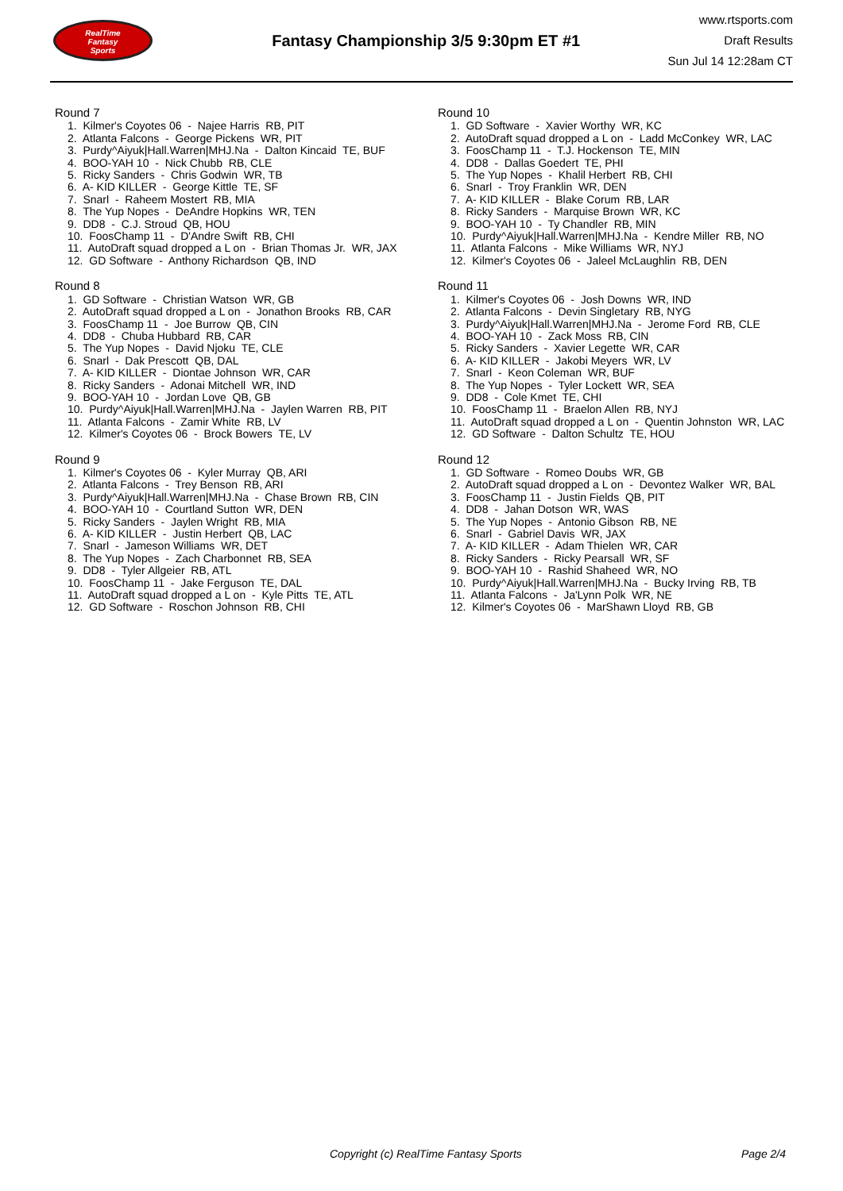RealTime
Fantasy
Sports
Fantasy Championship 3/5 9:30pm ET #1
www.rtsports.com
Draft Results
Sun Jul 14 12:28am CT
Round 7
1. Kilmer's Coyotes 06 - Najee Harris RB, PIT
2. Atlanta Falcons - George Pickens WR, PIT
3. Purdy^Aiyuk|Hall.Warren|MHJ.Na - Dalton Kincaid TE, BUF
4. BOO-YAH 10 - Nick Chubb RB, CLE
5. Ricky Sanders - Chris Godwin WR, TB
6. A- KID KILLER - George Kittle TE, SF
7. Snarl - Raheem Mostert RB, MIA
8. The Yup Nopes - DeAndre Hopkins WR, TEN
9. DD8 - C.J. Stroud QB, HOU
10. FoosChamp 11 - D'Andre Swift RB, CHI
11. AutoDraft squad dropped a L on - Brian Thomas Jr. WR, JAX
12. GD Software - Anthony Richardson QB, IND
Round 8
1. GD Software - Christian Watson WR, GB
2. AutoDraft squad dropped a L on - Jonathon Brooks RB, CAR
3. FoosChamp 11 - Joe Burrow QB, CIN
4. DD8 - Chuba Hubbard RB, CAR
5. The Yup Nopes - David Njoku TE, CLE
6. Snarl - Dak Prescott QB, DAL
7. A- KID KILLER - Diontae Johnson WR, CAR
8. Ricky Sanders - Adonai Mitchell WR, IND
9. BOO-YAH 10 - Jordan Love QB, GB
10. Purdy^Aiyuk|Hall.Warren|MHJ.Na - Jaylen Warren RB, PIT
11. Atlanta Falcons - Zamir White RB, LV
12. Kilmer's Coyotes 06 - Brock Bowers TE, LV
Round 9
1. Kilmer's Coyotes 06 - Kyler Murray QB, ARI
2. Atlanta Falcons - Trey Benson RB, ARI
3. Purdy^Aiyuk|Hall.Warren|MHJ.Na - Chase Brown RB, CIN
4. BOO-YAH 10 - Courtland Sutton WR, DEN
5. Ricky Sanders - Jaylen Wright RB, MIA
6. A- KID KILLER - Justin Herbert QB, LAC
7. Snarl - Jameson Williams WR, DET
8. The Yup Nopes - Zach Charbonnet RB, SEA
9. DD8 - Tyler Allgeier RB, ATL
10. FoosChamp 11 - Jake Ferguson TE, DAL
11. AutoDraft squad dropped a L on - Kyle Pitts TE, ATL
12. GD Software - Roschon Johnson RB, CHI
Round 10
1. GD Software - Xavier Worthy WR, KC
2. AutoDraft squad dropped a L on - Ladd McConkey WR, LAC
3. FoosChamp 11 - T.J. Hockenson TE, MIN
4. DD8 - Dallas Goedert TE, PHI
5. The Yup Nopes - Khalil Herbert RB, CHI
6. Snarl - Troy Franklin WR, DEN
7. A- KID KILLER - Blake Corum RB, LAR
8. Ricky Sanders - Marquise Brown WR, KC
9. BOO-YAH 10 - Ty Chandler RB, MIN
10. Purdy^Aiyuk|Hall.Warren|MHJ.Na - Kendre Miller RB, NO
11. Atlanta Falcons - Mike Williams WR, NYJ
12. Kilmer's Coyotes 06 - Jaleel McLaughlin RB, DEN
Round 11
1. Kilmer's Coyotes 06 - Josh Downs WR, IND
2. Atlanta Falcons - Devin Singletary RB, NYG
3. Purdy^Aiyuk|Hall.Warren|MHJ.Na - Jerome Ford RB, CLE
4. BOO-YAH 10 - Zack Moss RB, CIN
5. Ricky Sanders - Xavier Legette WR, CAR
6. A- KID KILLER - Jakobi Meyers WR, LV
7. Snarl - Keon Coleman WR, BUF
8. The Yup Nopes - Tyler Lockett WR, SEA
9. DD8 - Cole Kmet TE, CHI
10. FoosChamp 11 - Braelon Allen RB, NYJ
11. AutoDraft squad dropped a L on - Quentin Johnston WR, LAC
12. GD Software - Dalton Schultz TE, HOU
Round 12
1. GD Software - Romeo Doubs WR, GB
2. AutoDraft squad dropped a L on - Devontez Walker WR, BAL
3. FoosChamp 11 - Justin Fields QB, PIT
4. DD8 - Jahan Dotson WR, WAS
5. The Yup Nopes - Antonio Gibson RB, NE
6. Snarl - Gabriel Davis WR, JAX
7. A- KID KILLER - Adam Thielen WR, CAR
8. Ricky Sanders - Ricky Pearsall WR, SF
9. BOO-YAH 10 - Rashid Shaheed WR, NO
10. Purdy^Aiyuk|Hall.Warren|MHJ.Na - Bucky Irving RB, TB
11. Atlanta Falcons - Ja'Lynn Polk WR, NE
12. Kilmer's Coyotes 06 - MarShawn Lloyd RB, GB
Copyright (c) RealTime Fantasy Sports Page 2/4